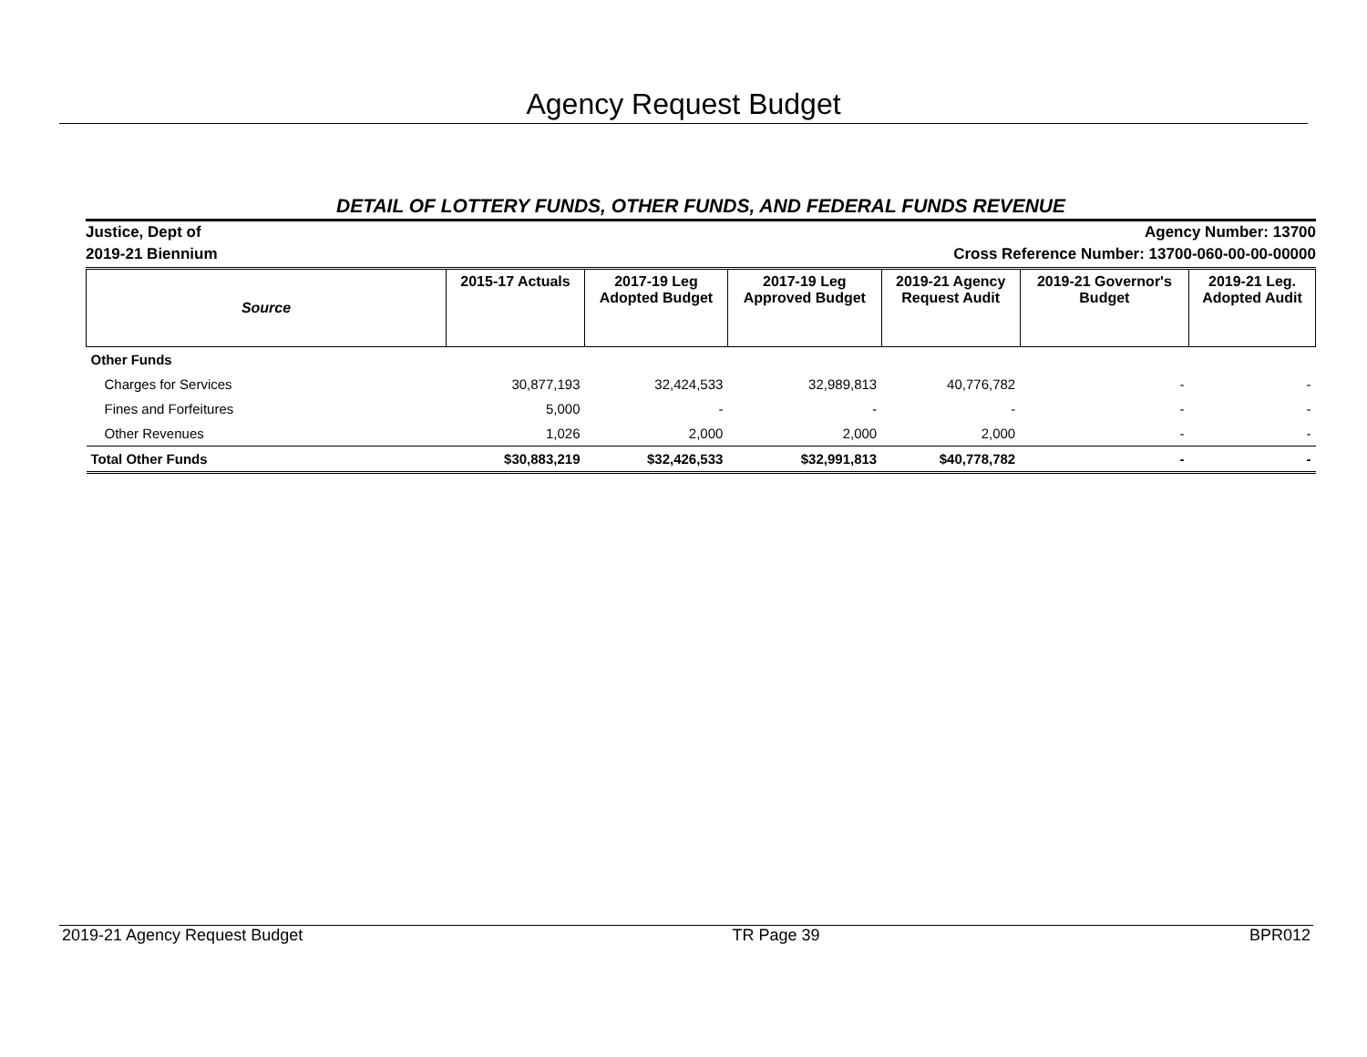Agency Request Budget
DETAIL OF LOTTERY FUNDS, OTHER FUNDS, AND FEDERAL FUNDS REVENUE
Justice, Dept of
2019-21 Biennium
Agency Number: 13700
Cross Reference Number: 13700-060-00-00-00000
| Source | 2015-17 Actuals | 2017-19 Leg Adopted Budget | 2017-19 Leg Approved Budget | 2019-21 Agency Request Audit | 2019-21 Governor's Budget | 2019-21 Leg. Adopted Audit |
| --- | --- | --- | --- | --- | --- | --- |
| Other Funds | | | | | | |
| Charges for Services | 30,877,193 | 32,424,533 | 32,989,813 | 40,776,782 | - | - |
| Fines and Forfeitures | 5,000 | - | - | - | - | - |
| Other Revenues | 1,026 | 2,000 | 2,000 | 2,000 | - | - |
| Total Other Funds | $30,883,219 | $32,426,533 | $32,991,813 | $40,778,782 | - | - |
2019-21 Agency Request Budget TR Page 39 BPR012